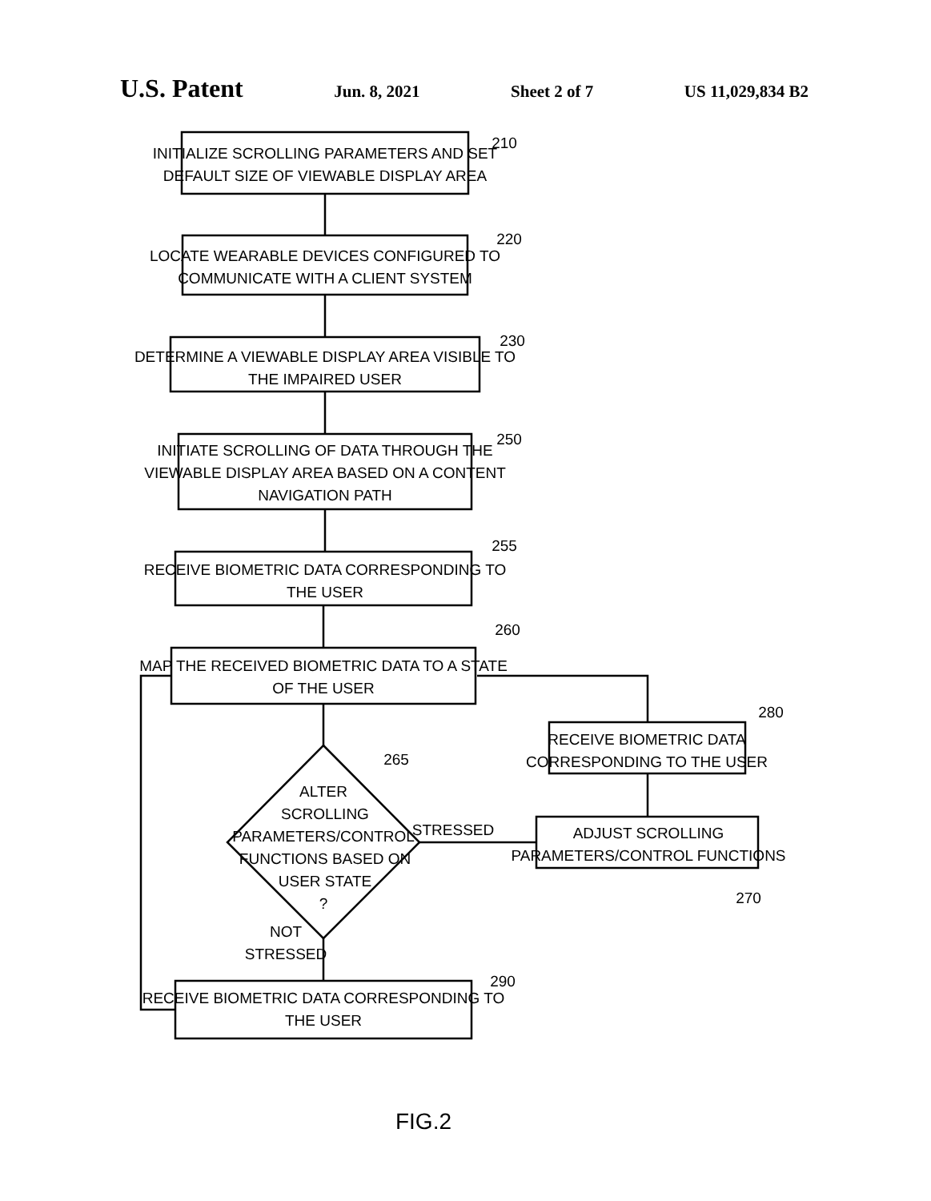U.S. Patent Jun. 8, 2021 Sheet 2 of 7 US 11,029,834 B2
INITIALIZE SCROLLING PARAMETERS AND SET
DEFAULT SIZE OF VIEWABLE DISPLAY AREA
LOCATE WEARABLE DEVICES CONFIGURED TO
COMMUNICATE WITH A CLIENT SYSTEM
DETERMINE A VIEWABLE DISPLAY AREA VISIBLE TO
THE IMPAIRED USER
INITIATE SCROLLING OF DATA THROUGH THE
VIEWABLE DISPLAY AREA BASED ON A CONTENT
NAVIGATION PATH
RECEIVE BIOMETRIC DATA CORRESPONDING TO
THE USER
MAP THE RECEIVED BIOMETRIC DATA TO A STATE
OF THE USER
ALTER
SCROLLING
PARAMETERS/CONTROL
FUNCTIONS BASED ON
USER STATE
?
RECEIVE BIOMETRIC DATA
CORRESPONDING TO THE USER
ADJUST SCROLLING
PARAMETERS/CONTROL FUNCTIONS
RECEIVE BIOMETRIC DATA CORRESPONDING TO
THE USER
STRESSED
NOT
STRESSED
210
220
230
250
255
260
265
280
270
290
FIG.2